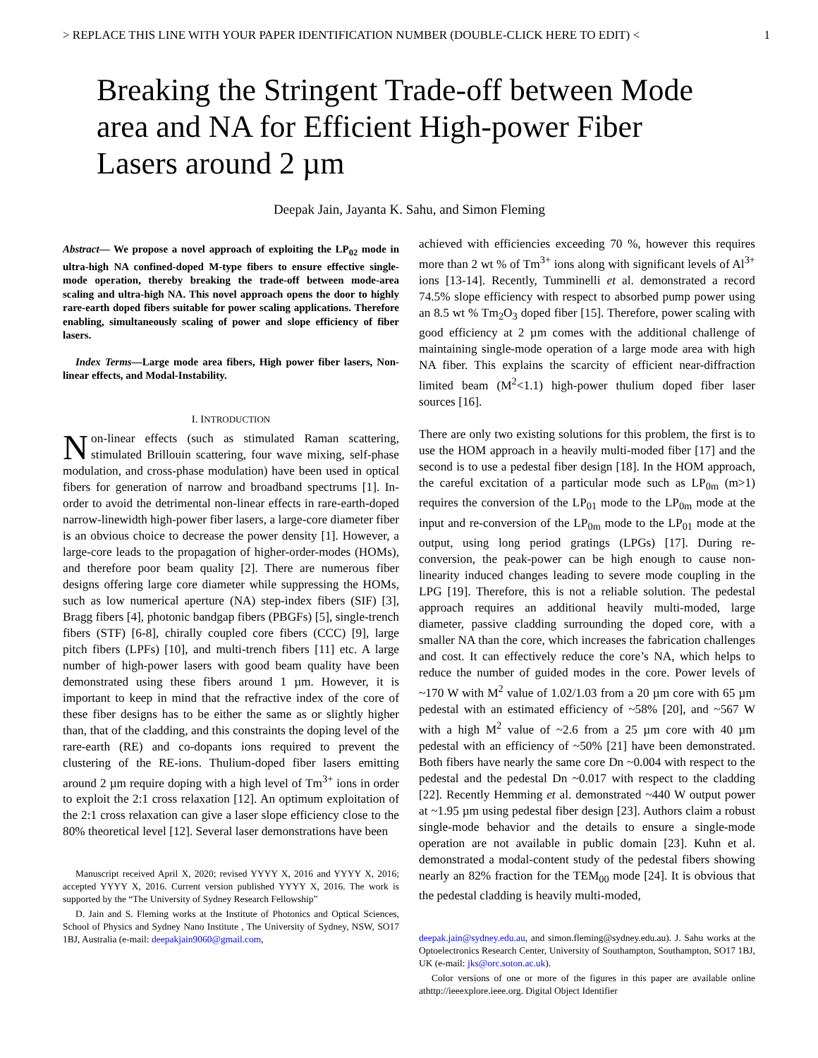> REPLACE THIS LINE WITH YOUR PAPER IDENTIFICATION NUMBER (DOUBLE-CLICK HERE TO EDIT) < 1
Breaking the Stringent Trade-off between Mode area and NA for Efficient High-power Fiber Lasers around 2 µm
Deepak Jain, Jayanta K. Sahu, and Simon Fleming
Abstract— We propose a novel approach of exploiting the LP<sub>02</sub> mode in ultra-high NA confined-doped M-type fibers to ensure effective single-mode operation, thereby breaking the trade-off between mode-area scaling and ultra-high NA. This novel approach opens the door to highly rare-earth doped fibers suitable for power scaling applications. Therefore enabling, simultaneously scaling of power and slope efficiency of fiber lasers.
Index Terms—Large mode area fibers, High power fiber lasers, Non-linear effects, and Modal-Instability.
I. INTRODUCTION
Non-linear effects (such as stimulated Raman scattering, stimulated Brillouin scattering, four wave mixing, self-phase modulation, and cross-phase modulation) have been used in optical fibers for generation of narrow and broadband spectrums [1]. In-order to avoid the detrimental non-linear effects in rare-earth-doped narrow-linewidth high-power fiber lasers, a large-core diameter fiber is an obvious choice to decrease the power density [1]. However, a large-core leads to the propagation of higher-order-modes (HOMs), and therefore poor beam quality [2]. There are numerous fiber designs offering large core diameter while suppressing the HOMs, such as low numerical aperture (NA) step-index fibers (SIF) [3], Bragg fibers [4], photonic bandgap fibers (PBGFs) [5], single-trench fibers (STF) [6-8], chirally coupled core fibers (CCC) [9], large pitch fibers (LPFs) [10], and multi-trench fibers [11] etc. A large number of high-power lasers with good beam quality have been demonstrated using these fibers around 1 µm. However, it is important to keep in mind that the refractive index of the core of these fiber designs has to be either the same as or slightly higher than, that of the cladding, and this constraints the doping level of the rare-earth (RE) and co-dopants ions required to prevent the clustering of the RE-ions. Thulium-doped fiber lasers emitting around 2 µm require doping with a high level of Tm<sup>3+</sup> ions in order to exploit the 2:1 cross relaxation [12]. An optimum exploitation of the 2:1 cross relaxation can give a laser slope efficiency close to the 80% theoretical level [12]. Several laser demonstrations have been
Manuscript received April X, 2020; revised YYYY X, 2016 and YYYY X, 2016; accepted YYYY X, 2016. Current version published YYYY X, 2016. The work is supported by the “The University of Sydney Research Fellowship”
D. Jain and S. Fleming works at the Institute of Photonics and Optical Sciences, School of Physics and Sydney Nano Institute , The University of Sydney, NSW, SO17 1BJ, Australia (e-mail: deepakjain9060@gmail.com,
achieved with efficiencies exceeding 70 %, however this requires more than 2 wt % of Tm<sup>3+</sup> ions along with significant levels of Al<sup>3+</sup> ions [13-14]. Recently, Tumminelli et al. demonstrated a record 74.5% slope efficiency with respect to absorbed pump power using an 8.5 wt % Tm<sub>2</sub>O<sub>3</sub> doped fiber [15]. Therefore, power scaling with good efficiency at 2 µm comes with the additional challenge of maintaining single-mode operation of a large mode area with high NA fiber. This explains the scarcity of efficient near-diffraction limited beam (M<sup>2</sup><1.1) high-power thulium doped fiber laser sources [16].
There are only two existing solutions for this problem, the first is to use the HOM approach in a heavily multi-moded fiber [17] and the second is to use a pedestal fiber design [18]. In the HOM approach, the careful excitation of a particular mode such as LP<sub>0m</sub> (m>1) requires the conversion of the LP<sub>01</sub> mode to the LP<sub>0m</sub> mode at the input and re-conversion of the LP<sub>0m</sub> mode to the LP<sub>01</sub> mode at the output, using long period gratings (LPGs) [17]. During re-conversion, the peak-power can be high enough to cause non-linearity induced changes leading to severe mode coupling in the LPG [19]. Therefore, this is not a reliable solution. The pedestal approach requires an additional heavily multi-moded, large diameter, passive cladding surrounding the doped core, with a smaller NA than the core, which increases the fabrication challenges and cost. It can effectively reduce the core’s NA, which helps to reduce the number of guided modes in the core. Power levels of ~170 W with M<sup>2</sup> value of 1.02/1.03 from a 20 µm core with 65 µm pedestal with an estimated efficiency of ~58% [20], and ~567 W with a high M<sup>2</sup> value of ~2.6 from a 25 µm core with 40 µm pedestal with an efficiency of ~50% [21] have been demonstrated. Both fibers have nearly the same core Dn ~0.004 with respect to the pedestal and the pedestal Dn ~0.017 with respect to the cladding [22]. Recently Hemming et al. demonstrated ~440 W output power at ~1.95 µm using pedestal fiber design [23]. Authors claim a robust single-mode behavior and the details to ensure a single-mode operation are not available in public domain [23]. Kuhn et al. demonstrated a modal-content study of the pedestal fibers showing nearly an 82% fraction for the TEM<sub>00</sub> mode [24]. It is obvious that the pedestal cladding is heavily multi-moded,
deepak.jain@sydney.edu.au, and simon.fleming@sydney.edu.au). J. Sahu works at the Optoelectronics Research Center, University of Southampton, Southampton, SO17 1BJ, UK (e-mail: jks@orc.soton.ac.uk).
Color versions of one or more of the figures in this paper are available online athttp://ieeexplore.ieee.org. Digital Object Identifier